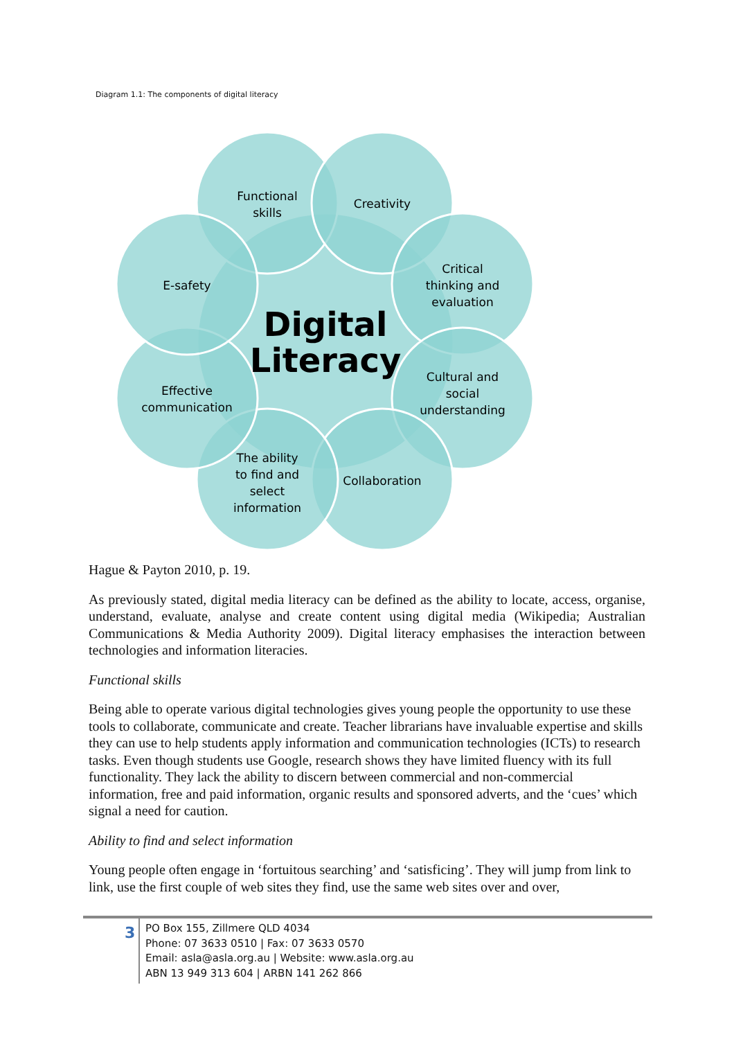Diagram 1.1: The components of digital literacy
Functional
skills
Creativity
Critical
thinking and
evaluation
Cultural and
social
understanding
Collaboration
The ability
to find and
select
information
Effective
communication
E-safety
Digital
Literacy
Hague & Payton 2010, p. 19.
As previously stated, digital media literacy can be defined as the ability to locate, access, organise, understand, evaluate, analyse and create content using digital media (Wikipedia; Australian Communications & Media Authority 2009). Digital literacy emphasises the interaction between technologies and information literacies.
Functional skills
Being able to operate various digital technologies gives young people the opportunity to use these tools to collaborate, communicate and create. Teacher librarians have invaluable expertise and skills they can use to help students apply information and communication technologies (ICTs) to research tasks. Even though students use Google, research shows they have limited fluency with its full functionality. They lack the ability to discern between commercial and non-commercial information, free and paid information, organic results and sponsored adverts, and the ‘cues’ which signal a need for caution.
Ability to find and select information
Young people often engage in ‘fortuitous searching’ and ‘satisficing’. They will jump from link to link, use the first couple of web sites they find, use the same web sites over and over,
3
PO Box 155, Zillmere QLD 4034
Phone: 07 3633 0510 | Fax: 07 3633 0570
Email: asla@asla.org.au | Website: www.asla.org.au
ABN 13 949 313 604 | ARBN 141 262 866